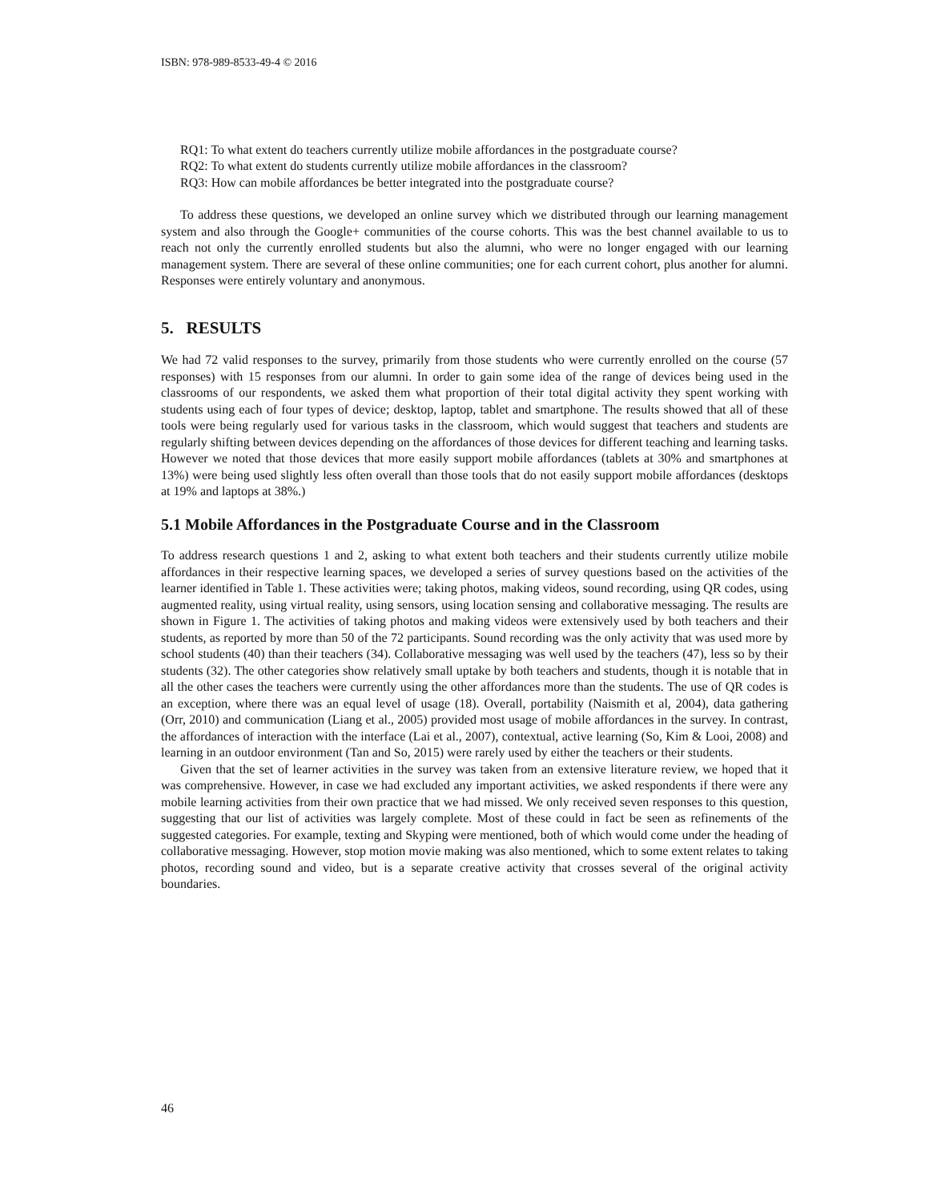ISBN: 978-989-8533-49-4 © 2016
RQ1: To what extent do teachers currently utilize mobile affordances in the postgraduate course?
RQ2: To what extent do students currently utilize mobile affordances in the classroom?
RQ3: How can mobile affordances be better integrated into the postgraduate course?
To address these questions, we developed an online survey which we distributed through our learning management system and also through the Google+ communities of the course cohorts. This was the best channel available to us to reach not only the currently enrolled students but also the alumni, who were no longer engaged with our learning management system. There are several of these online communities; one for each current cohort, plus another for alumni. Responses were entirely voluntary and anonymous.
5. RESULTS
We had 72 valid responses to the survey, primarily from those students who were currently enrolled on the course (57 responses) with 15 responses from our alumni. In order to gain some idea of the range of devices being used in the classrooms of our respondents, we asked them what proportion of their total digital activity they spent working with students using each of four types of device; desktop, laptop, tablet and smartphone. The results showed that all of these tools were being regularly used for various tasks in the classroom, which would suggest that teachers and students are regularly shifting between devices depending on the affordances of those devices for different teaching and learning tasks. However we noted that those devices that more easily support mobile affordances (tablets at 30% and smartphones at 13%) were being used slightly less often overall than those tools that do not easily support mobile affordances (desktops at 19% and laptops at 38%.)
5.1 Mobile Affordances in the Postgraduate Course and in the Classroom
To address research questions 1 and 2, asking to what extent both teachers and their students currently utilize mobile affordances in their respective learning spaces, we developed a series of survey questions based on the activities of the learner identified in Table 1. These activities were; taking photos, making videos, sound recording, using QR codes, using augmented reality, using virtual reality, using sensors, using location sensing and collaborative messaging. The results are shown in Figure 1. The activities of taking photos and making videos were extensively used by both teachers and their students, as reported by more than 50 of the 72 participants. Sound recording was the only activity that was used more by school students (40) than their teachers (34). Collaborative messaging was well used by the teachers (47), less so by their students (32). The other categories show relatively small uptake by both teachers and students, though it is notable that in all the other cases the teachers were currently using the other affordances more than the students. The use of QR codes is an exception, where there was an equal level of usage (18). Overall, portability (Naismith et al, 2004), data gathering (Orr, 2010) and communication (Liang et al., 2005) provided most usage of mobile affordances in the survey. In contrast, the affordances of interaction with the interface (Lai et al., 2007), contextual, active learning (So, Kim & Looi, 2008) and learning in an outdoor environment (Tan and So, 2015) were rarely used by either the teachers or their students.
Given that the set of learner activities in the survey was taken from an extensive literature review, we hoped that it was comprehensive. However, in case we had excluded any important activities, we asked respondents if there were any mobile learning activities from their own practice that we had missed. We only received seven responses to this question, suggesting that our list of activities was largely complete. Most of these could in fact be seen as refinements of the suggested categories. For example, texting and Skyping were mentioned, both of which would come under the heading of collaborative messaging. However, stop motion movie making was also mentioned, which to some extent relates to taking photos, recording sound and video, but is a separate creative activity that crosses several of the original activity boundaries.
46